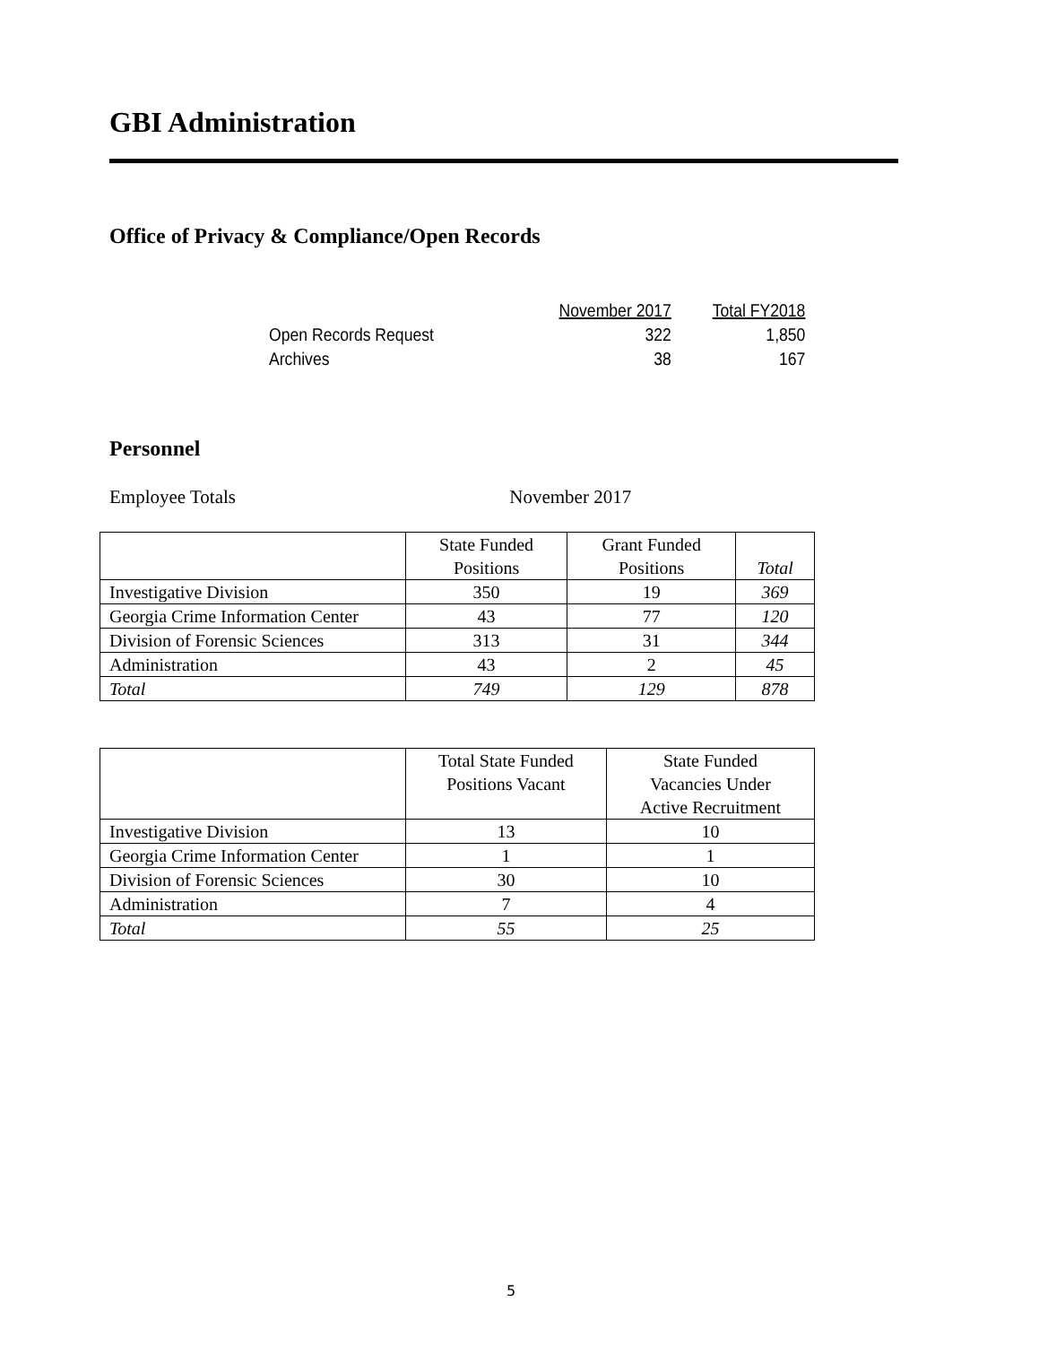GBI Administration
Office of Privacy & Compliance/Open Records
| | November 2017 | Total FY2018 |
| --- | --- | --- |
| Open Records Request | 322 | 1,850 |
| Archives | 38 | 167 |
Personnel
Employee Totals November 2017
| | State Funded Positions | Grant Funded Positions | Total |
| --- | --- | --- | --- |
| Investigative Division | 350 | 19 | 369 |
| Georgia Crime Information Center | 43 | 77 | 120 |
| Division of Forensic Sciences | 313 | 31 | 344 |
| Administration | 43 | 2 | 45 |
| Total | 749 | 129 | 878 |
| | Total State Funded Positions Vacant | State Funded Vacancies Under Active Recruitment |
| --- | --- | --- |
| Investigative Division | 13 | 10 |
| Georgia Crime Information Center | 1 | 1 |
| Division of Forensic Sciences | 30 | 10 |
| Administration | 7 | 4 |
| Total | 55 | 25 |
5